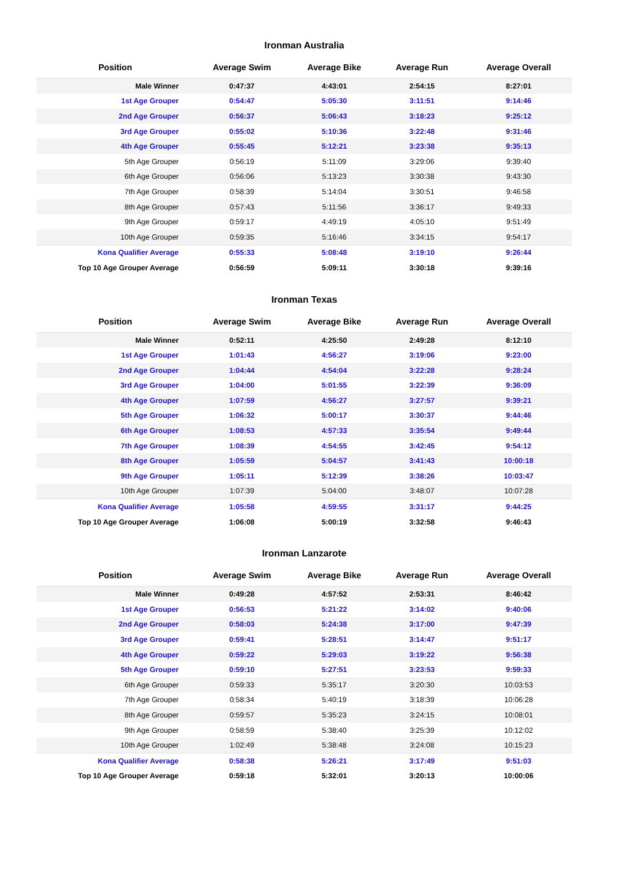Ironman Australia
| Position | Average Swim | Average Bike | Average Run | Average Overall |
| --- | --- | --- | --- | --- |
| Male Winner | 0:47:37 | 4:43:01 | 2:54:15 | 8:27:01 |
| 1st Age Grouper | 0:54:47 | 5:05:30 | 3:11:51 | 9:14:46 |
| 2nd Age Grouper | 0:56:37 | 5:06:43 | 3:18:23 | 9:25:12 |
| 3rd Age Grouper | 0:55:02 | 5:10:36 | 3:22:48 | 9:31:46 |
| 4th Age Grouper | 0:55:45 | 5:12:21 | 3:23:38 | 9:35:13 |
| 5th Age Grouper | 0:56:19 | 5:11:09 | 3:29:06 | 9:39:40 |
| 6th Age Grouper | 0:56:06 | 5:13:23 | 3:30:38 | 9:43:30 |
| 7th Age Grouper | 0:58:39 | 5:14:04 | 3:30:51 | 9:46:58 |
| 8th Age Grouper | 0:57:43 | 5:11:56 | 3:36:17 | 9:49:33 |
| 9th Age Grouper | 0:59:17 | 4:49:19 | 4:05:10 | 9:51:49 |
| 10th Age Grouper | 0:59:35 | 5:16:46 | 3:34:15 | 9:54:17 |
| Kona Qualifier Average | 0:55:33 | 5:08:48 | 3:19:10 | 9:26:44 |
| Top 10 Age Grouper Average | 0:56:59 | 5:09:11 | 3:30:18 | 9:39:16 |
Ironman Texas
| Position | Average Swim | Average Bike | Average Run | Average Overall |
| --- | --- | --- | --- | --- |
| Male Winner | 0:52:11 | 4:25:50 | 2:49:28 | 8:12:10 |
| 1st Age Grouper | 1:01:43 | 4:56:27 | 3:19:06 | 9:23:00 |
| 2nd Age Grouper | 1:04:44 | 4:54:04 | 3:22:28 | 9:28:24 |
| 3rd Age Grouper | 1:04:00 | 5:01:55 | 3:22:39 | 9:36:09 |
| 4th Age Grouper | 1:07:59 | 4:56:27 | 3:27:57 | 9:39:21 |
| 5th Age Grouper | 1:06:32 | 5:00:17 | 3:30:37 | 9:44:46 |
| 6th Age Grouper | 1:08:53 | 4:57:33 | 3:35:54 | 9:49:44 |
| 7th Age Grouper | 1:08:39 | 4:54:55 | 3:42:45 | 9:54:12 |
| 8th Age Grouper | 1:05:59 | 5:04:57 | 3:41:43 | 10:00:18 |
| 9th Age Grouper | 1:05:11 | 5:12:39 | 3:38:26 | 10:03:47 |
| 10th Age Grouper | 1:07:39 | 5:04:00 | 3:48:07 | 10:07:28 |
| Kona Qualifier Average | 1:05:58 | 4:59:55 | 3:31:17 | 9:44:25 |
| Top 10 Age Grouper Average | 1:06:08 | 5:00:19 | 3:32:58 | 9:46:43 |
Ironman Lanzarote
| Position | Average Swim | Average Bike | Average Run | Average Overall |
| --- | --- | --- | --- | --- |
| Male Winner | 0:49:28 | 4:57:52 | 2:53:31 | 8:46:42 |
| 1st Age Grouper | 0:56:53 | 5:21:22 | 3:14:02 | 9:40:06 |
| 2nd Age Grouper | 0:58:03 | 5:24:38 | 3:17:00 | 9:47:39 |
| 3rd Age Grouper | 0:59:41 | 5:28:51 | 3:14:47 | 9:51:17 |
| 4th Age Grouper | 0:59:22 | 5:29:03 | 3:19:22 | 9:56:38 |
| 5th Age Grouper | 0:59:10 | 5:27:51 | 3:23:53 | 9:59:33 |
| 6th Age Grouper | 0:59:33 | 5:35:17 | 3:20:30 | 10:03:53 |
| 7th Age Grouper | 0:58:34 | 5:40:19 | 3:18:39 | 10:06:28 |
| 8th Age Grouper | 0:59:57 | 5:35:23 | 3:24:15 | 10:08:01 |
| 9th Age Grouper | 0:58:59 | 5:38:40 | 3:25:39 | 10:12:02 |
| 10th Age Grouper | 1:02:49 | 5:38:48 | 3:24:08 | 10:15:23 |
| Kona Qualifier Average | 0:58:38 | 5:26:21 | 3:17:49 | 9:51:03 |
| Top 10 Age Grouper Average | 0:59:18 | 5:32:01 | 3:20:13 | 10:00:06 |